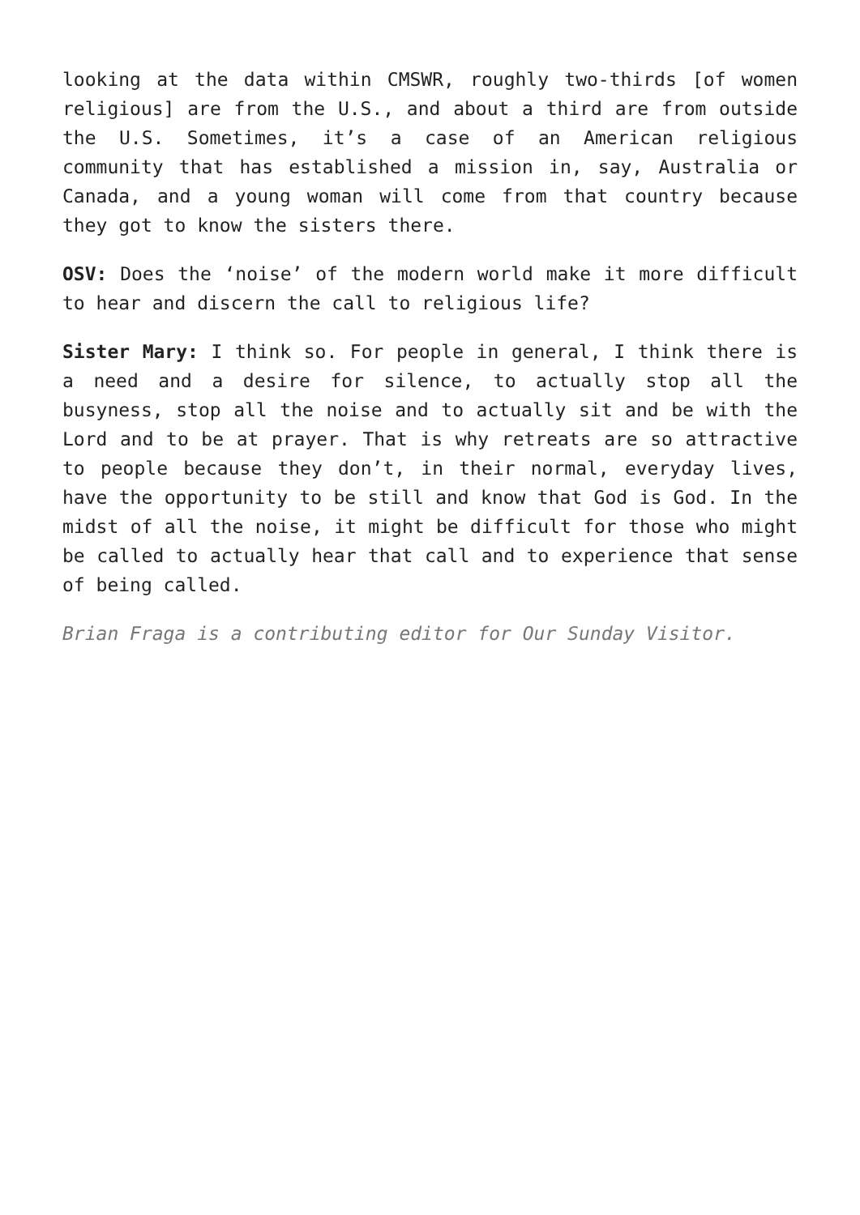looking at the data within CMSWR, roughly two-thirds [of women religious] are from the U.S., and about a third are from outside the U.S. Sometimes, it’s a case of an American religious community that has established a mission in, say, Australia or Canada, and a young woman will come from that country because they got to know the sisters there.
OSV: Does the ‘noise’ of the modern world make it more difficult to hear and discern the call to religious life?
Sister Mary: I think so. For people in general, I think there is a need and a desire for silence, to actually stop all the busyness, stop all the noise and to actually sit and be with the Lord and to be at prayer. That is why retreats are so attractive to people because they don’t, in their normal, everyday lives, have the opportunity to be still and know that God is God. In the midst of all the noise, it might be difficult for those who might be called to actually hear that call and to experience that sense of being called.
Brian Fraga is a contributing editor for Our Sunday Visitor.